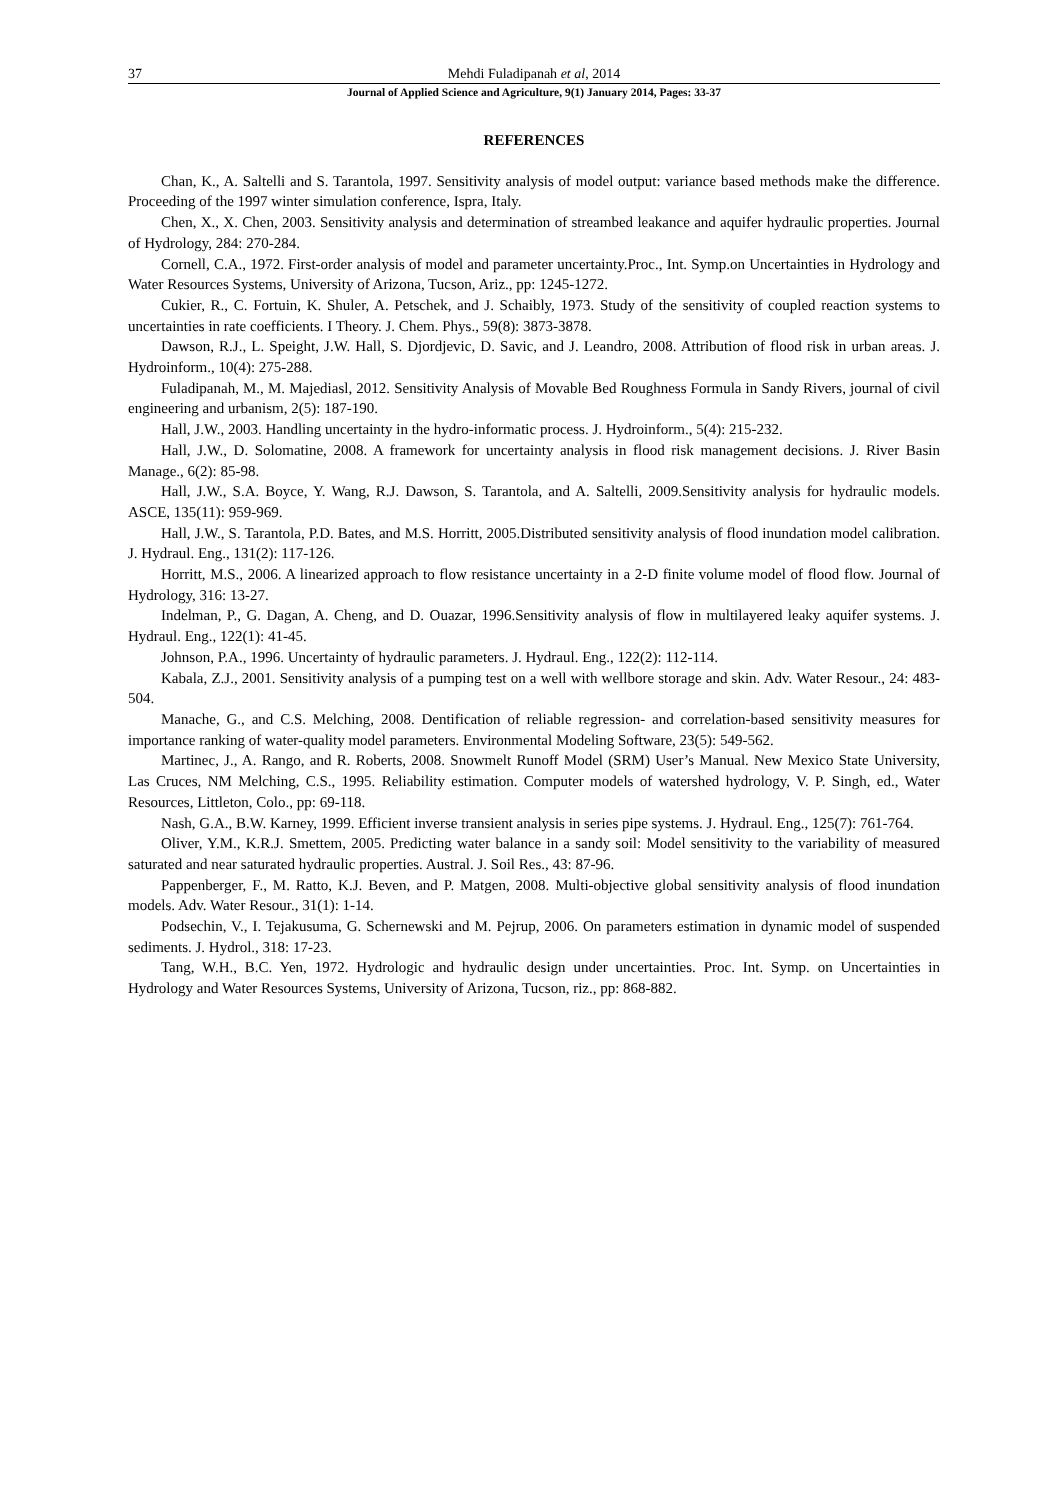37 Mehdi Fuladipanah et al, 2014
Journal of Applied Science and Agriculture, 9(1) January 2014, Pages: 33-37
REFERENCES
Chan, K., A. Saltelli and S. Tarantola, 1997. Sensitivity analysis of model output: variance based methods make the difference. Proceeding of the 1997 winter simulation conference, Ispra, Italy.
Chen, X., X. Chen, 2003. Sensitivity analysis and determination of streambed leakance and aquifer hydraulic properties. Journal of Hydrology, 284: 270-284.
Cornell, C.A., 1972. First-order analysis of model and parameter uncertainty.Proc., Int. Symp.on Uncertainties in Hydrology and Water Resources Systems, University of Arizona, Tucson, Ariz., pp: 1245-1272.
Cukier, R., C. Fortuin, K. Shuler, A. Petschek, and J. Schaibly, 1973. Study of the sensitivity of coupled reaction systems to uncertainties in rate coefficients. I Theory. J. Chem. Phys., 59(8): 3873-3878.
Dawson, R.J., L. Speight, J.W. Hall, S. Djordjevic, D. Savic, and J. Leandro, 2008. Attribution of flood risk in urban areas. J. Hydroinform., 10(4): 275-288.
Fuladipanah, M., M. Majediasl, 2012. Sensitivity Analysis of Movable Bed Roughness Formula in Sandy Rivers, journal of civil engineering and urbanism, 2(5): 187-190.
Hall, J.W., 2003. Handling uncertainty in the hydro-informatic process. J. Hydroinform., 5(4): 215-232.
Hall, J.W., D. Solomatine, 2008. A framework for uncertainty analysis in flood risk management decisions. J. River Basin Manage., 6(2): 85-98.
Hall, J.W., S.A. Boyce, Y. Wang, R.J. Dawson, S. Tarantola, and A. Saltelli, 2009.Sensitivity analysis for hydraulic models. ASCE, 135(11): 959-969.
Hall, J.W., S. Tarantola, P.D. Bates, and M.S. Horritt, 2005.Distributed sensitivity analysis of flood inundation model calibration. J. Hydraul. Eng., 131(2): 117-126.
Horritt, M.S., 2006. A linearized approach to flow resistance uncertainty in a 2-D finite volume model of flood flow. Journal of Hydrology, 316: 13-27.
Indelman, P., G. Dagan, A. Cheng, and D. Ouazar, 1996.Sensitivity analysis of flow in multilayered leaky aquifer systems. J. Hydraul. Eng., 122(1): 41-45.
Johnson, P.A., 1996. Uncertainty of hydraulic parameters. J. Hydraul. Eng., 122(2): 112-114.
Kabala, Z.J., 2001. Sensitivity analysis of a pumping test on a well with wellbore storage and skin. Adv. Water Resour., 24: 483-504.
Manache, G., and C.S. Melching, 2008. Dentification of reliable regression- and correlation-based sensitivity measures for importance ranking of water-quality model parameters. Environmental Modeling Software, 23(5): 549-562.
Martinec, J., A. Rango, and R. Roberts, 2008. Snowmelt Runoff Model (SRM) User’s Manual. New Mexico State University, Las Cruces, NM Melching, C.S., 1995. Reliability estimation. Computer models of watershed hydrology, V. P. Singh, ed., Water Resources, Littleton, Colo., pp: 69-118.
Nash, G.A., B.W. Karney, 1999. Efficient inverse transient analysis in series pipe systems. J. Hydraul. Eng., 125(7): 761-764.
Oliver, Y.M., K.R.J. Smettem, 2005. Predicting water balance in a sandy soil: Model sensitivity to the variability of measured saturated and near saturated hydraulic properties. Austral. J. Soil Res., 43: 87-96.
Pappenberger, F., M. Ratto, K.J. Beven, and P. Matgen, 2008. Multi-objective global sensitivity analysis of flood inundation models. Adv. Water Resour., 31(1): 1-14.
Podsechin, V., I. Tejakusuma, G. Schernewski and M. Pejrup, 2006. On parameters estimation in dynamic model of suspended sediments. J. Hydrol., 318: 17-23.
Tang, W.H., B.C. Yen, 1972. Hydrologic and hydraulic design under uncertainties. Proc. Int. Symp. on Uncertainties in Hydrology and Water Resources Systems, University of Arizona, Tucson, riz., pp: 868-882.